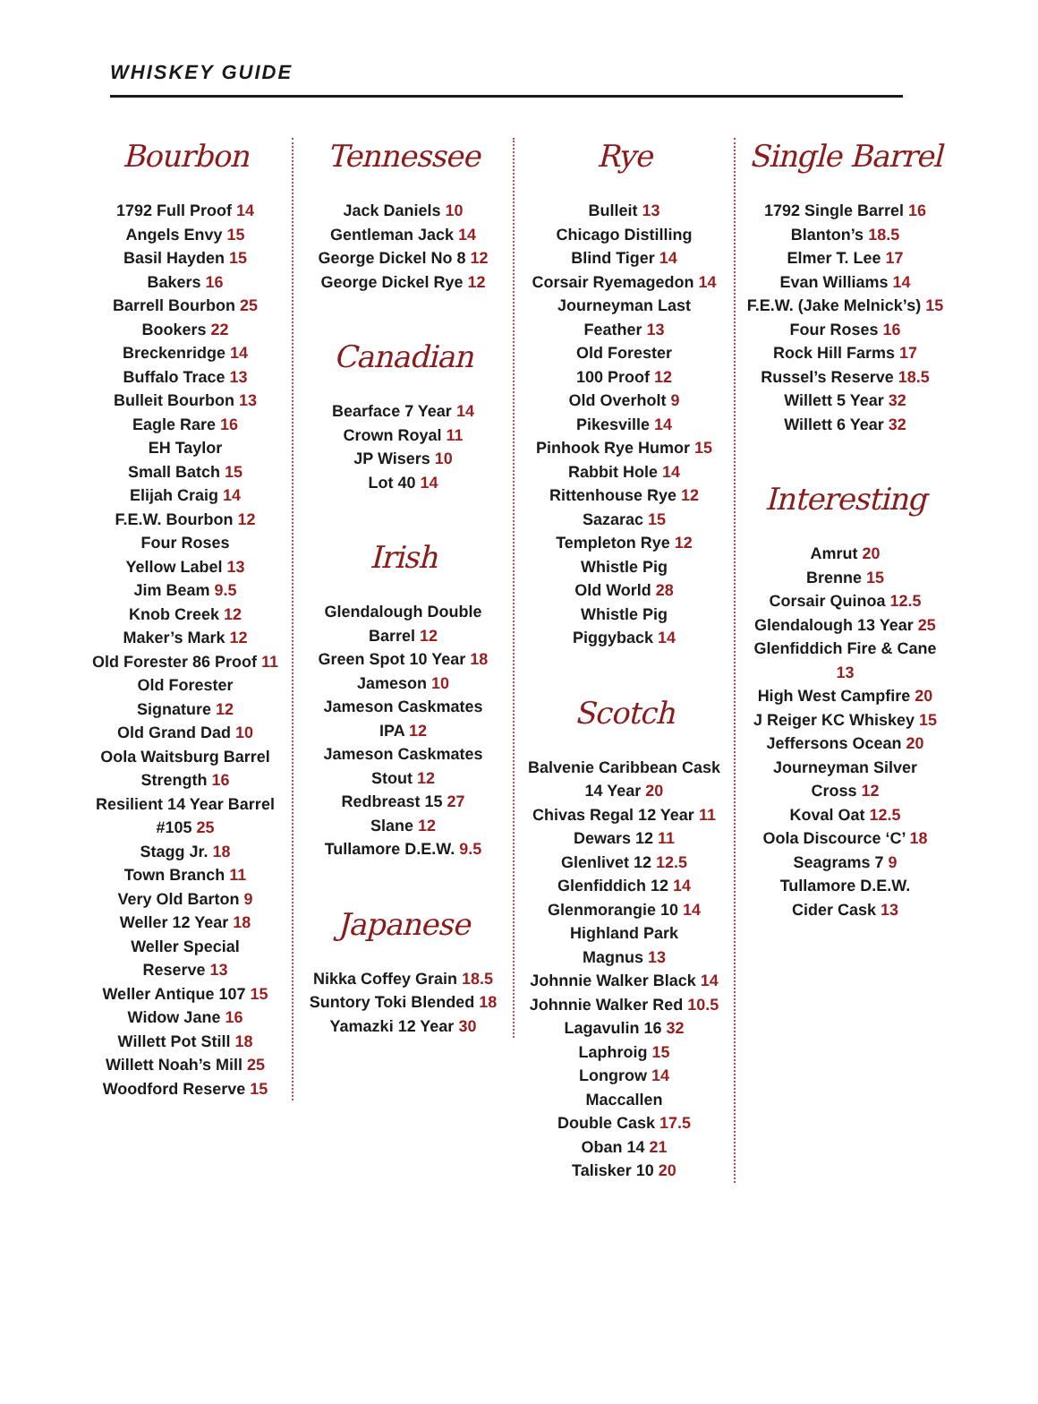WHISKEY GUIDE
Bourbon
1792 Full Proof 14
Angels Envy 15
Basil Hayden 15
Bakers 16
Barrell Bourbon 25
Bookers 22
Breckenridge 14
Buffalo Trace 13
Bulleit Bourbon 13
Eagle Rare 16
EH Taylor
Small Batch 15
Elijah Craig 14
F.E.W. Bourbon 12
Four Roses
Yellow Label 13
Jim Beam 9.5
Knob Creek 12
Maker’s Mark 12
Old Forester 86 Proof 11
Old Forester
Signature 12
Old Grand Dad 10
Oola Waitsburg Barrel
Strength 16
Resilient 14 Year Barrel
#105 25
Stagg Jr. 18
Town Branch 11
Very Old Barton 9
Weller 12 Year 18
Weller Special
Reserve 13
Weller Antique 107 15
Widow Jane 16
Willett Pot Still 18
Willett Noah’s Mill 25
Woodford Reserve 15
Tennessee
Jack Daniels 10
Gentleman Jack 14
George Dickel No 8 12
George Dickel Rye 12
Canadian
Bearface 7 Year 14
Crown Royal 11
JP Wisers 10
Lot 40 14
Irish
Glendalough Double
Barrel 12
Green Spot 10 Year 18
Jameson 10
Jameson Caskmates
IPA 12
Jameson Caskmates
Stout 12
Redbreast 15 27
Slane 12
Tullamore D.E.W. 9.5
Japanese
Nikka Coffey Grain 18.5
Suntory Toki Blended 18
Yamazki 12 Year 30
Rye
Bulleit 13
Chicago Distilling
Blind Tiger 14
Corsair Ryemagedon 14
Journeyman Last
Feather 13
Old Forester
100 Proof 12
Old Overholt 9
Pikesville 14
Pinhook Rye Humor 15
Rabbit Hole 14
Rittenhouse Rye 12
Sazarac 15
Templeton Rye 12
Whistle Pig
Old World 28
Whistle Pig
Piggyback 14
Scotch
Balvenie Caribbean Cask
14 Year 20
Chivas Regal 12 Year 11
Dewars 12 11
Glenlivet 12 12.5
Glenfiddich 12 14
Glenmorangie 10 14
Highland Park
Magnus 13
Johnnie Walker Black 14
Johnnie Walker Red 10.5
Lagavulin 16 32
Laphroig 15
Longrow 14
Maccallen
Double Cask 17.5
Oban 14 21
Talisker 10 20
Single Barrel
1792 Single Barrel 16
Blanton’s 18.5
Elmer T. Lee 17
Evan Williams 14
F.E.W. (Jake Melnick’s) 15
Four Roses 16
Rock Hill Farms 17
Russel’s Reserve 18.5
Willett 5 Year 32
Willett 6 Year 32
Interesting
Amrut 20
Brenne 15
Corsair Quinoa 12.5
Glendalough 13 Year 25
Glenfiddich Fire & Cane
13
High West Campfire 20
J Reiger KC Whiskey 15
Jeffersons Ocean 20
Journeyman Silver
Cross 12
Koval Oat 12.5
Oola Discource ‘C’ 18
Seagrams 7 9
Tullamore D.E.W.
Cider Cask 13